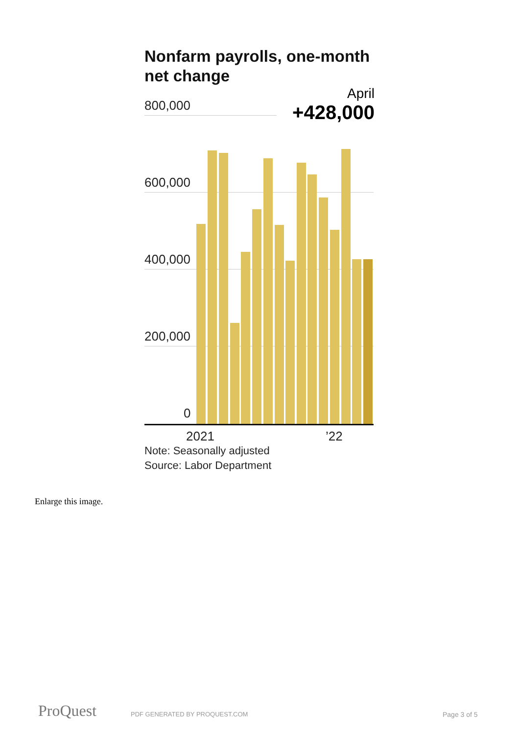Nonfarm payrolls, one-month net change
April
+428,000
800,000
600,000
400,000
200,000
0
2021 ’22
Note: Seasonally adjusted
Source: Labor Department
Enlarge this image.
ProQuest PDF GENERATED BY PROQUEST.COM Page 3 of 5